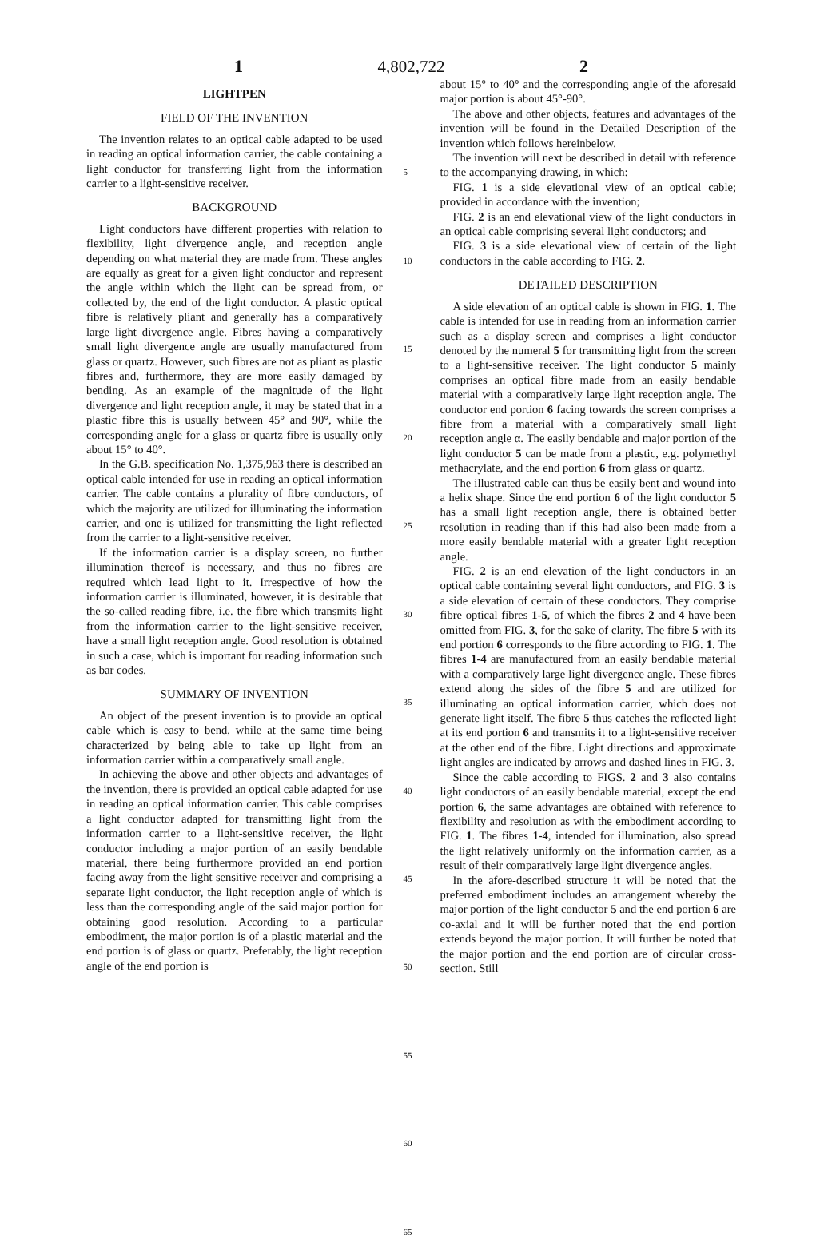1 4,802,722 2
LIGHTPEN
FIELD OF THE INVENTION
The invention relates to an optical cable adapted to be used in reading an optical information carrier, the cable containing a light conductor for transferring light from the information carrier to a light-sensitive receiver.
BACKGROUND
Light conductors have different properties with relation to flexibility, light divergence angle, and reception angle depending on what material they are made from. These angles are equally as great for a given light conductor and represent the angle within which the light can be spread from, or collected by, the end of the light conductor. A plastic optical fibre is relatively pliant and generally has a comparatively large light divergence angle. Fibres having a comparatively small light divergence angle are usually manufactured from glass or quartz. However, such fibres are not as pliant as plastic fibres and, furthermore, they are more easily damaged by bending. As an example of the magnitude of the light divergence and light reception angle, it may be stated that in a plastic fibre this is usually between 45° and 90°, while the corresponding angle for a glass or quartz fibre is usually only about 15° to 40°.
In the G.B. specification No. 1,375,963 there is described an optical cable intended for use in reading an optical information carrier. The cable contains a plurality of fibre conductors, of which the majority are utilized for illuminating the information carrier, and one is utilized for transmitting the light reflected from the carrier to a light-sensitive receiver.
If the information carrier is a display screen, no further illumination thereof is necessary, and thus no fibres are required which lead light to it. Irrespective of how the information carrier is illuminated, however, it is desirable that the so-called reading fibre, i.e. the fibre which transmits light from the information carrier to the light-sensitive receiver, have a small light reception angle. Good resolution is obtained in such a case, which is important for reading information such as bar codes.
SUMMARY OF INVENTION
An object of the present invention is to provide an optical cable which is easy to bend, while at the same time being characterized by being able to take up light from an information carrier within a comparatively small angle.
In achieving the above and other objects and advantages of the invention, there is provided an optical cable adapted for use in reading an optical information carrier. This cable comprises a light conductor adapted for transmitting light from the information carrier to a light-sensitive receiver, the light conductor including a major portion of an easily bendable material, there being furthermore provided an end portion facing away from the light sensitive receiver and comprising a separate light conductor, the light reception angle of which is less than the corresponding angle of the said major portion for obtaining good resolution. According to a particular embodiment, the major portion is of a plastic material and the end portion is of glass or quartz. Preferably, the light reception angle of the end portion is
5
10
15
20
25
30
35
40
45
50
55
60
65
about 15° to 40° and the corresponding angle of the aforesaid major portion is about 45°-90°.
The above and other objects, features and advantages of the invention will be found in the Detailed Description of the invention which follows hereinbelow.
The invention will next be described in detail with reference to the accompanying drawing, in which:
FIG. 1 is a side elevational view of an optical cable; provided in accordance with the invention;
FIG. 2 is an end elevational view of the light conductors in an optical cable comprising several light conductors; and
FIG. 3 is a side elevational view of certain of the light conductors in the cable according to FIG. 2.
DETAILED DESCRIPTION
A side elevation of an optical cable is shown in FIG. 1. The cable is intended for use in reading from an information carrier such as a display screen and comprises a light conductor denoted by the numeral 5 for transmitting light from the screen to a light-sensitive receiver. The light conductor 5 mainly comprises an optical fibre made from an easily bendable material with a comparatively large light reception angle. The conductor end portion 6 facing towards the screen comprises a fibre from a material with a comparatively small light reception angle α. The easily bendable and major portion of the light conductor 5 can be made from a plastic, e.g. polymethyl methacrylate, and the end portion 6 from glass or quartz.
The illustrated cable can thus be easily bent and wound into a helix shape. Since the end portion 6 of the light conductor 5 has a small light reception angle, there is obtained better resolution in reading than if this had also been made from a more easily bendable material with a greater light reception angle.
FIG. 2 is an end elevation of the light conductors in an optical cable containing several light conductors, and FIG. 3 is a side elevation of certain of these conductors. They comprise fibre optical fibres 1-5, of which the fibres 2 and 4 have been omitted from FIG. 3, for the sake of clarity. The fibre 5 with its end portion 6 corresponds to the fibre according to FIG. 1. The fibres 1-4 are manufactured from an easily bendable material with a comparatively large light divergence angle. These fibres extend along the sides of the fibre 5 and are utilized for illuminating an optical information carrier, which does not generate light itself. The fibre 5 thus catches the reflected light at its end portion 6 and transmits it to a light-sensitive receiver at the other end of the fibre. Light directions and approximate light angles are indicated by arrows and dashed lines in FIG. 3.
Since the cable according to FIGS. 2 and 3 also contains light conductors of an easily bendable material, except the end portion 6, the same advantages are obtained with reference to flexibility and resolution as with the embodiment according to FIG. 1. The fibres 1-4, intended for illumination, also spread the light relatively uniformly on the information carrier, as a result of their comparatively large light divergence angles.
In the afore-described structure it will be noted that the preferred embodiment includes an arrangement whereby the major portion of the light conductor 5 and the end portion 6 are co-axial and it will be further noted that the end portion extends beyond the major portion. It will further be noted that the major portion and the end portion are of circular cross-section. Still